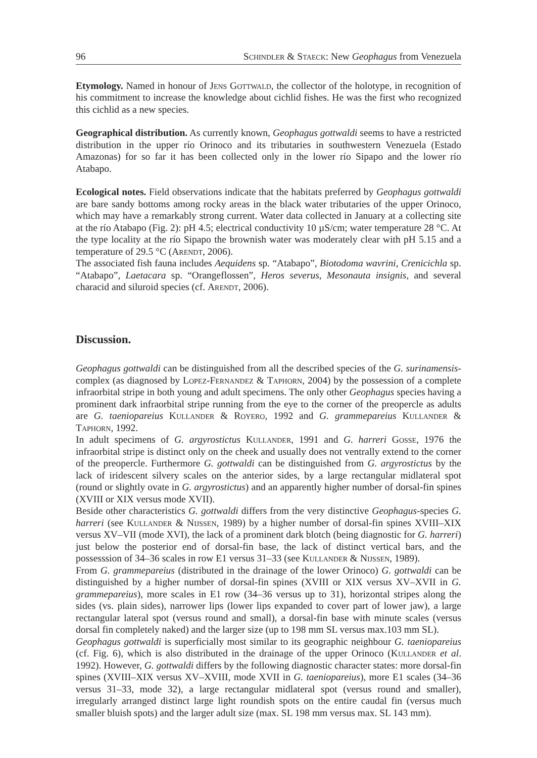96 Schindler & Staeck: New Geophagus from Venezuela
Etymology. Named in honour of Jens Gottwald, the collector of the holotype, in recognition of his commitment to increase the knowledge about cichlid fishes. He was the first who recognized this cichlid as a new species.
Geographical distribution. As currently known, Geophagus gottwaldi seems to have a restricted distribution in the upper río Orinoco and its tributaries in southwestern Venezuela (Estado Amazonas) for so far it has been collected only in the lower río Sipapo and the lower río Atabapo.
Ecological notes. Field observations indicate that the habitats preferred by Geophagus gottwaldi are bare sandy bottoms among rocky areas in the black water tributaries of the upper Orinoco, which may have a remarkably strong current. Water data collected in January at a collecting site at the río Atabapo (Fig. 2): pH 4.5; electrical conductivity 10 µS/cm; water temperature 28 °C. At the type locality at the río Sipapo the brownish water was moderately clear with pH 5.15 and a temperature of 29.5 °C (Arendt, 2006).
The associated fish fauna includes Aequidens sp. “Atabapo”, Biotodoma wavrini, Crenicichla sp. “Atabapo”, Laetacara sp. “Orangeflossen”, Heros severus, Mesonauta insignis, and several characid and siluroid species (cf. Arendt, 2006).
Discussion.
Geophagus gottwaldi can be distinguished from all the described species of the G. surinamensis-complex (as diagnosed by Lopez-Fernandez & Taphorn, 2004) by the possession of a complete infraorbital stripe in both young and adult specimens. The only other Geophagus species having a prominent dark infraorbital stripe running from the eye to the corner of the preopercle as adults are G. taeniopareius Kullander & Royero, 1992 and G. grammepareius Kullander & Taphorn, 1992.
In adult specimens of G. argyrostictus Kullander, 1991 and G. harreri Gosse, 1976 the infraorbital stripe is distinct only on the cheek and usually does not ventrally extend to the corner of the preopercle. Furthermore G. gottwaldi can be distinguished from G. argyrostictus by the lack of iridescent silvery scales on the anterior sides, by a large rectangular midlateral spot (round or slightly ovate in G. argyrostictus) and an apparently higher number of dorsal-fin spines (XVIII or XIX versus mode XVII).
Beside other characteristics G. gottwaldi differs from the very distinctive Geophagus-species G. harreri (see Kullander & Nijssen, 1989) by a higher number of dorsal-fin spines XVIII–XIX versus XV–VII (mode XVI), the lack of a prominent dark blotch (being diagnostic for G. harreri) just below the posterior end of dorsal-fin base, the lack of distinct vertical bars, and the possesssion of 34–36 scales in row E1 versus 31–33 (see Kullander & Nijssen, 1989).
From G. grammepareius (distributed in the drainage of the lower Orinoco) G. gottwaldi can be distinguished by a higher number of dorsal-fin spines (XVIII or XIX versus XV–XVII in G. grammepareius), more scales in E1 row (34–36 versus up to 31), horizontal stripes along the sides (vs. plain sides), narrower lips (lower lips expanded to cover part of lower jaw), a large rectangular lateral spot (versus round and small), a dorsal-fin base with minute scales (versus dorsal fin completely naked) and the larger size (up to 198 mm SL versus max.103 mm SL).
Geophagus gottwaldi is superficially most similar to its geographic neighbour G. taeniopareius (cf. Fig. 6), which is also distributed in the drainage of the upper Orinoco (Kullander et al. 1992). However, G. gottwaldi differs by the following diagnostic character states: more dorsal-fin spines (XVIII–XIX versus XV–XVIII, mode XVII in G. taeniopareius), more E1 scales (34–36 versus 31–33, mode 32), a large rectangular midlateral spot (versus round and smaller), irregularly arranged distinct large light roundish spots on the entire caudal fin (versus much smaller bluish spots) and the larger adult size (max. SL 198 mm versus max. SL 143 mm).